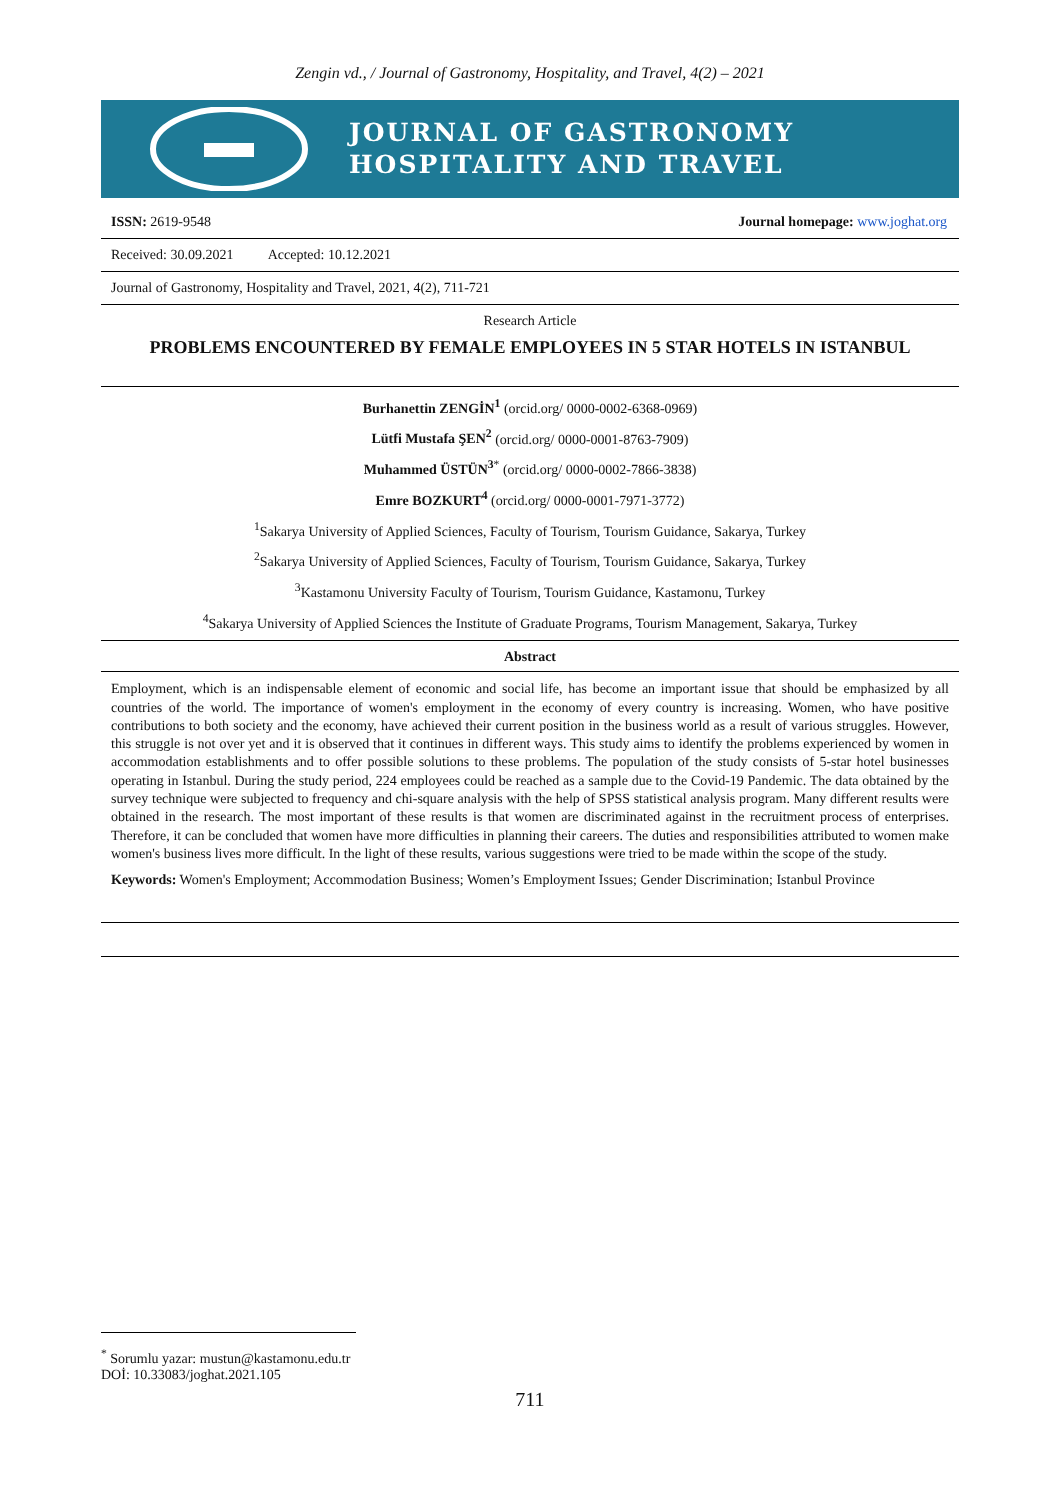Zengin vd., / Journal of Gastronomy, Hospitality, and Travel, 4(2) – 2021
JOURNAL OF GASTRONOMY
HOSPITALITY AND TRAVEL
ISSN: 2619-9548 Journal homepage: www.joghat.org
Received: 30.09.2021 Accepted: 10.12.2021
Journal of Gastronomy, Hospitality and Travel, 2021, 4(2), 711-721
Research Article
PROBLEMS ENCOUNTERED BY FEMALE EMPLOYEES IN 5 STAR HOTELS IN ISTANBUL
Burhanettin ZENGİN<sup>1</sup> (orcid.org/ 0000-0002-6368-0969)
Lütfi Mustafa ŞEN<sup>2</sup> (orcid.org/ 0000-0001-8763-7909)
Muhammed ÜSTÜN<sup>3</sup><sup>*</sup> (orcid.org/ 0000-0002-7866-3838)
Emre BOZKURT<sup>4</sup> (orcid.org/ 0000-0001-7971-3772)
<sup>1</sup> Sakarya University of Applied Sciences, Faculty of Tourism, Tourism Guidance, Sakarya, Turkey
<sup>2</sup> Sakarya University of Applied Sciences, Faculty of Tourism, Tourism Guidance, Sakarya, Turkey
<sup>3</sup> Kastamonu University Faculty of Tourism, Tourism Guidance, Kastamonu, Turkey
<sup>4</sup> Sakarya University of Applied Sciences the Institute of Graduate Programs, Tourism Management, Sakarya, Turkey
Abstract
Employment, which is an indispensable element of economic and social life, has become an important issue that should be emphasized by all countries of the world. The importance of women's employment in the economy of every country is increasing. Women, who have positive contributions to both society and the economy, have achieved their current position in the business world as a result of various struggles. However, this struggle is not over yet and it is observed that it continues in different ways. This study aims to identify the problems experienced by women in accommodation establishments and to offer possible solutions to these problems. The population of the study consists of 5-star hotel businesses operating in Istanbul. During the study period, 224 employees could be reached as a sample due to the Covid-19 Pandemic. The data obtained by the survey technique were subjected to frequency and chi-square analysis with the help of SPSS statistical analysis program. Many different results were obtained in the research. The most important of these results is that women are discriminated against in the recruitment process of enterprises. Therefore, it can be concluded that women have more difficulties in planning their careers. The duties and responsibilities attributed to women make women's business lives more difficult. In the light of these results, various suggestions were tried to be made within the scope of the study.
Keywords: Women's Employment; Accommodation Business; Women’s Employment Issues; Gender Discrimination; Istanbul Province
<sup>*</sup> Sorumlu yazar: mustun@kastamonu.edu.tr
DOİ: 10.33083/joghat.2021.105
711